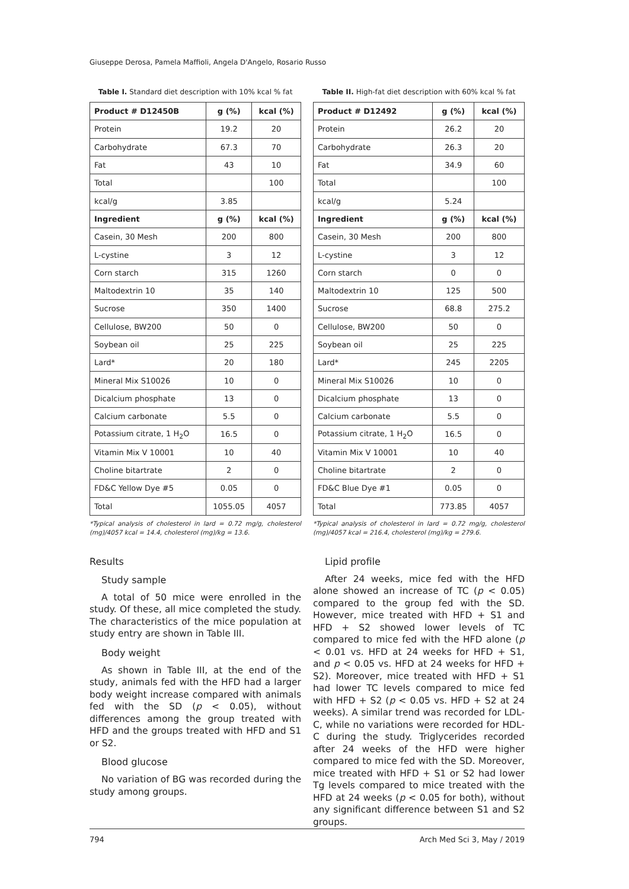Giuseppe Derosa, Pamela Maffioli, Angela D'Angelo, Rosario Russo
Table I. Standard diet description with 10% kcal % fat
| Product # D12450B | g (%) | kcal (%) |
| --- | --- | --- |
| Protein | 19.2 | 20 |
| Carbohydrate | 67.3 | 70 |
| Fat | 43 | 10 |
| Total | | 100 |
| kcal/g | 3.85 | |
| Ingredient | g (%) | kcal (%) |
| Casein, 30 Mesh | 200 | 800 |
| L-cystine | 3 | 12 |
| Corn starch | 315 | 1260 |
| Maltodextrin 10 | 35 | 140 |
| Sucrose | 350 | 1400 |
| Cellulose, BW200 | 50 | 0 |
| Soybean oil | 25 | 225 |
| Lard* | 20 | 180 |
| Mineral Mix S10026 | 10 | 0 |
| Dicalcium phosphate | 13 | 0 |
| Calcium carbonate | 5.5 | 0 |
| Potassium citrate, 1 H<sub>2</sub>O | 16.5 | 0 |
| Vitamin Mix V 10001 | 10 | 40 |
| Choline bitartrate | 2 | 0 |
| FD&C Yellow Dye #5 | 0.05 | 0 |
| Total | 1055.05 | 4057 |
*Typical analysis of cholesterol in lard = 0.72 mg/g, cholesterol (mg)/4057 kcal = 14.4, cholesterol (mg)/kg = 13.6.
Results
Study sample
A total of 50 mice were enrolled in the study. Of these, all mice completed the study. The characteristics of the mice population at study entry are shown in Table III.
Body weight
As shown in Table III, at the end of the study, animals fed with the HFD had a larger body weight increase compared with animals fed with the SD (p < 0.05), without differences among the group treated with HFD and the groups treated with HFD and S1 or S2.
Blood glucose
No variation of BG was recorded during the study among groups.
Table II. High-fat diet description with 60% kcal % fat
| Product # D12492 | g (%) | kcal (%) |
| --- | --- | --- |
| Protein | 26.2 | 20 |
| Carbohydrate | 26.3 | 20 |
| Fat | 34.9 | 60 |
| Total | | 100 |
| kcal/g | 5.24 | |
| Ingredient | g (%) | kcal (%) |
| Casein, 30 Mesh | 200 | 800 |
| L-cystine | 3 | 12 |
| Corn starch | 0 | 0 |
| Maltodextrin 10 | 125 | 500 |
| Sucrose | 68.8 | 275.2 |
| Cellulose, BW200 | 50 | 0 |
| Soybean oil | 25 | 225 |
| Lard* | 245 | 2205 |
| Mineral Mix S10026 | 10 | 0 |
| Dicalcium phosphate | 13 | 0 |
| Calcium carbonate | 5.5 | 0 |
| Potassium citrate, 1 H<sub>2</sub>O | 16.5 | 0 |
| Vitamin Mix V 10001 | 10 | 40 |
| Choline bitartrate | 2 | 0 |
| FD&C Blue Dye #1 | 0.05 | 0 |
| Total | 773.85 | 4057 |
*Typical analysis of cholesterol in lard = 0.72 mg/g, cholesterol (mg)/4057 kcal = 216.4, cholesterol (mg)/kg = 279.6.
Lipid profile
After 24 weeks, mice fed with the HFD alone showed an increase of TC (p < 0.05) compared to the group fed with the SD. However, mice treated with HFD + S1 and HFD + S2 showed lower levels of TC compared to mice fed with the HFD alone (p < 0.01 vs. HFD at 24 weeks for HFD + S1, and p < 0.05 vs. HFD at 24 weeks for HFD + S2). Moreover, mice treated with HFD + S1 had lower TC levels compared to mice fed with HFD + S2 (p < 0.05 vs. HFD + S2 at 24 weeks). A similar trend was recorded for LDL-C, while no variations were recorded for HDL-C during the study. Triglycerides recorded after 24 weeks of the HFD were higher compared to mice fed with the SD. Moreover, mice treated with HFD + S1 or S2 had lower Tg levels compared to mice treated with the HFD at 24 weeks (p < 0.05 for both), without any significant difference between S1 and S2 groups.
794 Arch Med Sci 3, May / 2019